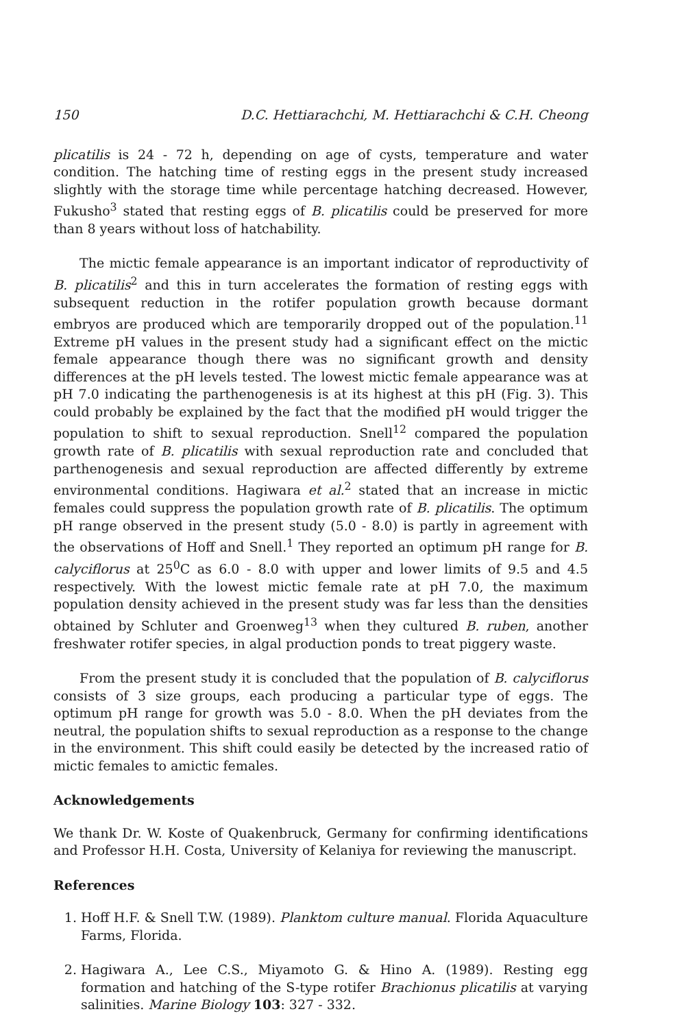150 D.C. Hettiarachchi, M. Hettiarachchi & C.H. Cheong
plicatilis is 24 - 72 h, depending on age of cysts, temperature and water condition. The hatching time of resting eggs in the present study increased slightly with the storage time while percentage hatching decreased. However, Fukusho<sup>3</sup> stated that resting eggs of B. plicatilis could be preserved for more than 8 years without loss of hatchability.
The mictic female appearance is an important indicator of reproductivity of B. plicatilis<sup>2</sup> and this in turn accelerates the formation of resting eggs with subsequent reduction in the rotifer population growth because dormant embryos are produced which are temporarily dropped out of the population.<sup>11</sup> Extreme pH values in the present study had a significant effect on the mictic female appearance though there was no significant growth and density differences at the pH levels tested. The lowest mictic female appearance was at pH 7.0 indicating the parthenogenesis is at its highest at this pH (Fig. 3). This could probably be explained by the fact that the modified pH would trigger the population to shift to sexual reproduction. Snell<sup>12</sup> compared the population growth rate of B. plicatilis with sexual reproduction rate and concluded that parthenogenesis and sexual reproduction are affected differently by extreme environmental conditions. Hagiwara et al.<sup>2</sup> stated that an increase in mictic females could suppress the population growth rate of B. plicatilis. The optimum pH range observed in the present study (5.0 - 8.0) is partly in agreement with the observations of Hoff and Snell.<sup>1</sup> They reported an optimum pH range for B. calyciflorus at 25<sup>0</sup>C as 6.0 - 8.0 with upper and lower limits of 9.5 and 4.5 respectively. With the lowest mictic female rate at pH 7.0, the maximum population density achieved in the present study was far less than the densities obtained by Schluter and Groenweg<sup>13</sup> when they cultured B. ruben, another freshwater rotifer species, in algal production ponds to treat piggery waste.
From the present study it is concluded that the population of B. calyciflorus consists of 3 size groups, each producing a particular type of eggs. The optimum pH range for growth was 5.0 - 8.0. When the pH deviates from the neutral, the population shifts to sexual reproduction as a response to the change in the environment. This shift could easily be detected by the increased ratio of mictic females to amictic females.
Acknowledgements
We thank Dr. W. Koste of Quakenbruck, Germany for confirming identifications and Professor H.H. Costa, University of Kelaniya for reviewing the manuscript.
References
1. Hoff H.F. & Snell T.W. (1989). Planktom culture manual. Florida Aquaculture Farms, Florida.
2. Hagiwara A., Lee C.S., Miyamoto G. & Hino A. (1989). Resting egg formation and hatching of the S-type rotifer Brachionus plicatilis at varying salinities. Marine Biology 103: 327 - 332.